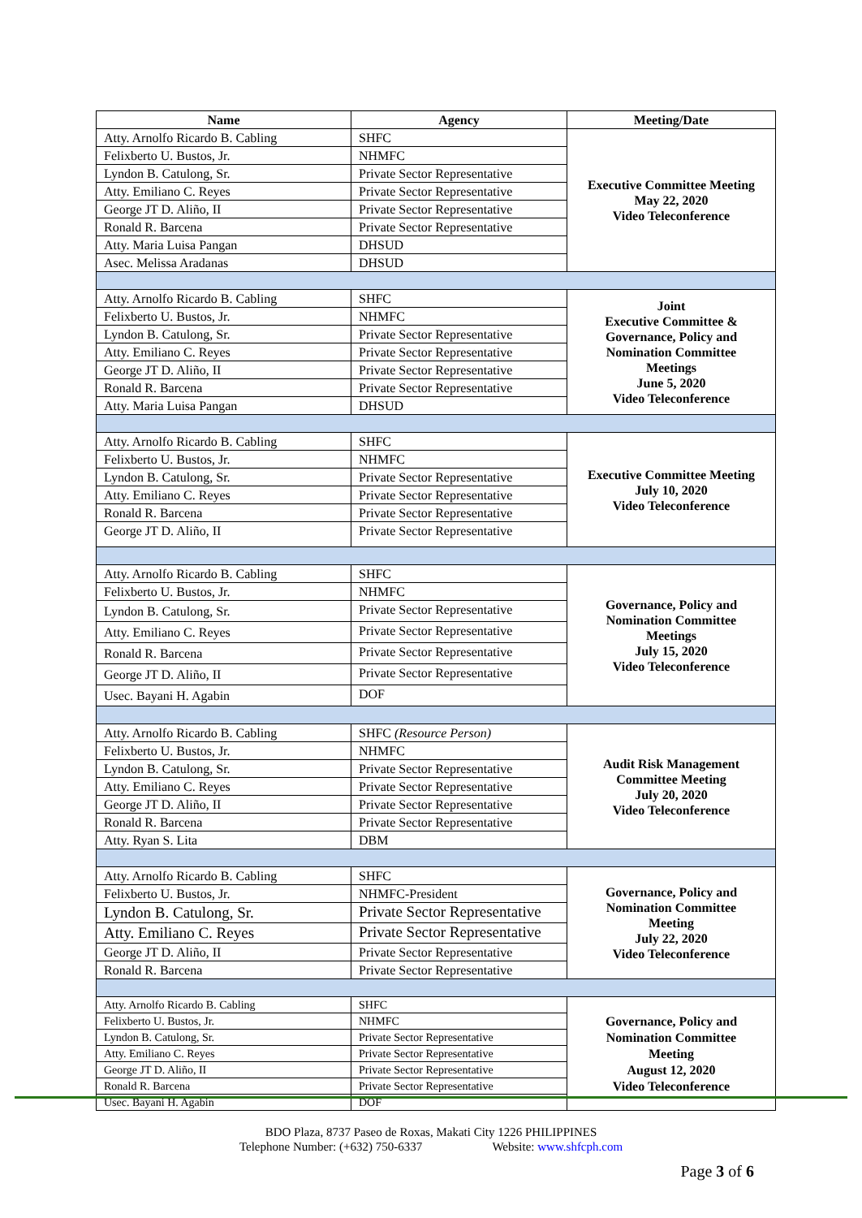| Name | Agency | Meeting/Date |
| --- | --- | --- |
| Atty. Arnolfo Ricardo B. Cabling | SHFC | Executive Committee Meeting May 22, 2020 Video Teleconference |
| Felixberto U. Bustos, Jr. | NHMFC | |
| Lyndon B. Catulong, Sr. | Private Sector Representative | |
| Atty. Emiliano C. Reyes | Private Sector Representative | |
| George JT D. Aliño, II | Private Sector Representative | |
| Ronald R. Barcena | Private Sector Representative | |
| Atty. Maria Luisa Pangan | DHSUD | |
| Asec. Melissa Aradanas | DHSUD | |
| Atty. Arnolfo Ricardo B. Cabling | SHFC | Joint Executive Committee & Governance, Policy and Nomination Committee Meetings June 5, 2020 Video Teleconference |
| Felixberto U. Bustos, Jr. | NHMFC | |
| Lyndon B. Catulong, Sr. | Private Sector Representative | |
| Atty. Emiliano C. Reyes | Private Sector Representative | |
| George JT D. Aliño, II | Private Sector Representative | |
| Ronald R. Barcena | Private Sector Representative | |
| Atty. Maria Luisa Pangan | DHSUD | |
| Atty. Arnolfo Ricardo B. Cabling | SHFC | Executive Committee Meeting July 10, 2020 Video Teleconference |
| Felixberto U. Bustos, Jr. | NHMFC | |
| Lyndon B. Catulong, Sr. | Private Sector Representative | |
| Atty. Emiliano C. Reyes | Private Sector Representative | |
| Ronald R. Barcena | Private Sector Representative | |
| George JT D. Aliño, II | Private Sector Representative | |
| Atty. Arnolfo Ricardo B. Cabling | SHFC | Governance, Policy and Nomination Committee Meetings July 15, 2020 Video Teleconference |
| Felixberto U. Bustos, Jr. | NHMFC | |
| Lyndon B. Catulong, Sr. | Private Sector Representative | |
| Atty. Emiliano C. Reyes | Private Sector Representative | |
| Ronald R. Barcena | Private Sector Representative | |
| George JT D. Aliño, II | Private Sector Representative | |
| Usec. Bayani H. Agabin | DOF | |
| Atty. Arnolfo Ricardo B. Cabling | SHFC (Resource Person) | Audit Risk Management Committee Meeting July 20, 2020 Video Teleconference |
| Felixberto U. Bustos, Jr. | NHMFC | |
| Lyndon B. Catulong, Sr. | Private Sector Representative | |
| Atty. Emiliano C. Reyes | Private Sector Representative | |
| George JT D. Aliño, II | Private Sector Representative | |
| Ronald R. Barcena | Private Sector Representative | |
| Atty. Ryan S. Lita | DBM | |
| Atty. Arnolfo Ricardo B. Cabling | SHFC | Governance, Policy and Nomination Committee Meeting July 22, 2020 Video Teleconference |
| Felixberto U. Bustos, Jr. | NHMFC-President | |
| Lyndon B. Catulong, Sr. | Private Sector Representative | |
| Atty. Emiliano C. Reyes | Private Sector Representative | |
| George JT D. Aliño, II | Private Sector Representative | |
| Ronald R. Barcena | Private Sector Representative | |
| Atty. Arnolfo Ricardo B. Cabling | SHFC | Governance, Policy and Nomination Committee Meeting August 12, 2020 Video Teleconference |
| Felixberto U. Bustos, Jr. | NHMFC | |
| Lyndon B. Catulong, Sr. | Private Sector Representative | |
| Atty. Emiliano C. Reyes | Private Sector Representative | |
| George JT D. Aliño, II | Private Sector Representative | |
| Ronald R. Barcena | Private Sector Representative | |
| Usec. Bayani H. Agabin | DOF | |
BDO Plaza, 8737 Paseo de Roxas, Makati City 1226 PHILIPPINES
Telephone Number: (+632) 750-6337 Website: www.shfcph.com
Page 3 of 6